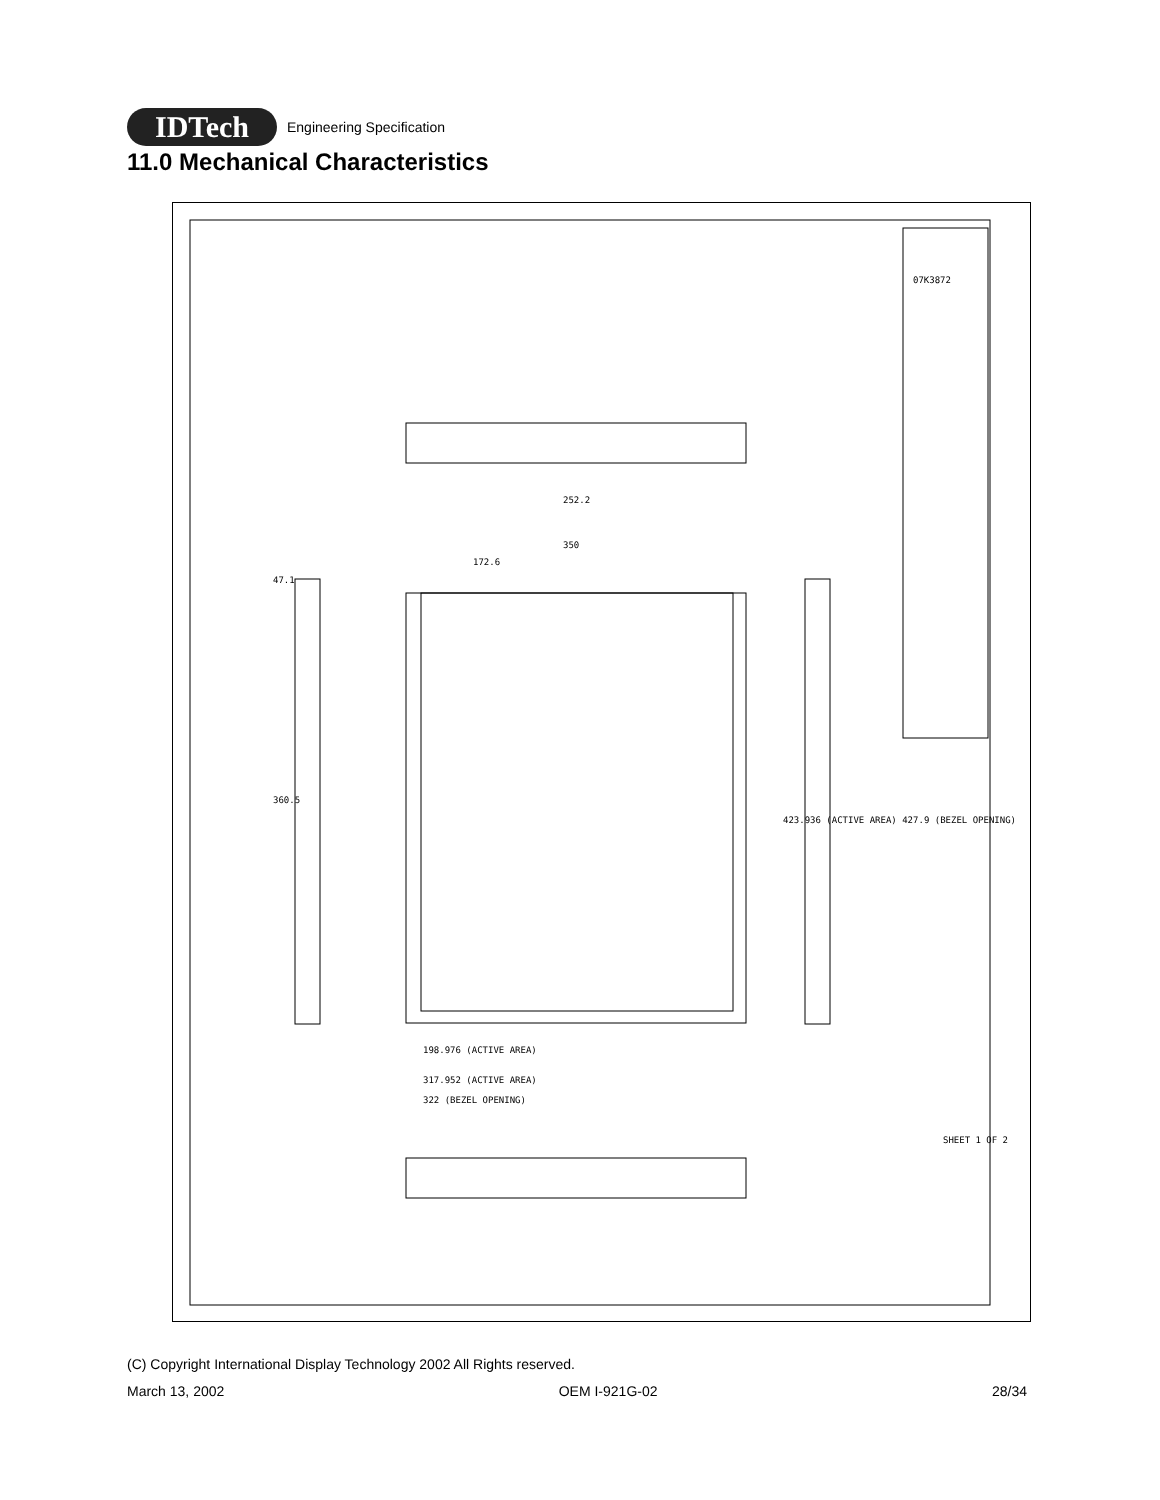IDTech
Engineering Specification
11.0 Mechanical Characteristics
252.2
350
172.6
198.976 (ACTIVE AREA)
317.952 (ACTIVE AREA)
322 (BEZEL OPENING)
47.1
360.5
423.936 (ACTIVE AREA) 427.9 (BEZEL OPENING)
07K3872
SHEET 1 OF 2
(C) Copyright International Display Technology 2002 All Rights reserved.
March 13, 2002 OEM I-921G-02 28/34